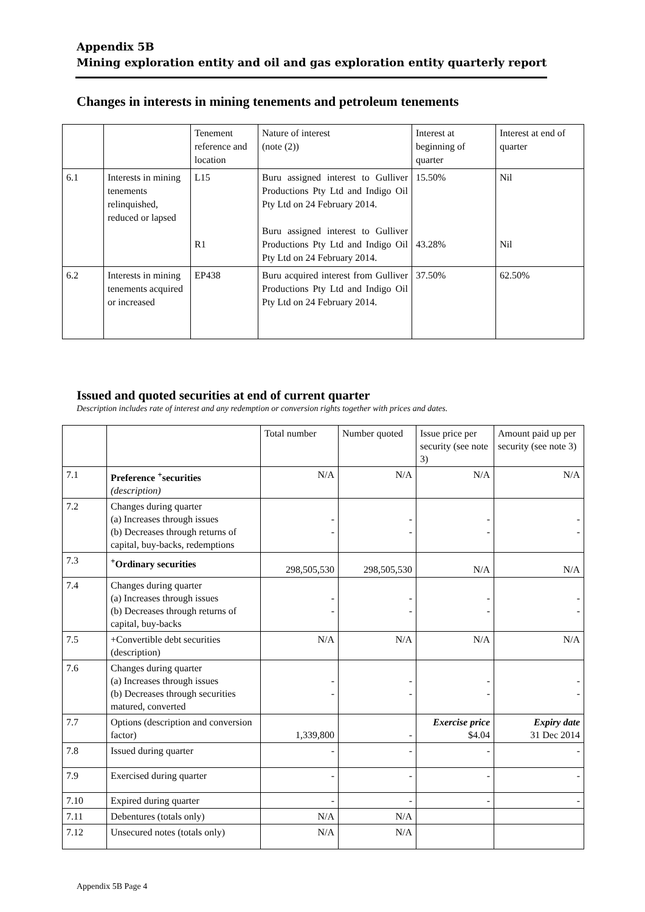Appendix 5B
Mining exploration entity and oil and gas exploration entity quarterly report
Changes in interests in mining tenements and petroleum tenements
| | | Tenement reference and location | Nature of interest (note (2)) | Interest at beginning of quarter | Interest at end of quarter |
| 6.1 | Interests in mining tenements relinquished, reduced or lapsed | L15 R1 | Buru assigned interest to Gulliver Productions Pty Ltd and Indigo Oil Pty Ltd on 24 February 2014. Buru assigned interest to Gulliver Productions Pty Ltd and Indigo Oil Pty Ltd on 24 February 2014. | 15.50% 43.28% | Nil Nil |
| 6.2 | Interests in mining tenements acquired or increased | EP438 | Buru acquired interest from Gulliver Productions Pty Ltd and Indigo Oil Pty Ltd on 24 February 2014. | 37.50% | 62.50% |
Issued and quoted securities at end of current quarter
Description includes rate of interest and any redemption or conversion rights together with prices and dates.
| | | Total number | Number quoted | Issue price per security (see note 3) | Amount paid up per security (see note 3) |
| 7.1 | Preference <sup>+</sup>securities (description) | N/A | N/A | N/A | N/A |
| 7.2 | Changes during quarter (a) Increases through issues (b) Decreases through returns of capital, buy-backs, redemptions | - - | - - | - - | - - |
| 7.3 | <sup>+</sup>Ordinary securities | 298,505,530 | 298,505,530 | N/A | N/A |
| 7.4 | Changes during quarter (a) Increases through issues (b) Decreases through returns of capital, buy-backs | - - | - - | - - | - - |
| 7.5 | +Convertible debt securities (description) | N/A | N/A | N/A | N/A |
| 7.6 | Changes during quarter (a) Increases through issues (b) Decreases through securities matured, converted | - - | - - | - - | - - |
| 7.7 | Options (description and conversion factor) | 1,339,800 | - | Exercise price $4.04 | Expiry date 31 Dec 2014 |
| 7.8 | Issued during quarter | - | - | - | - |
| 7.9 | Exercised during quarter | - | - | - | - |
| 7.10 | Expired during quarter | - | - | - | - |
| 7.11 | Debentures (totals only) | N/A | N/A | | |
| 7.12 | Unsecured notes (totals only) | N/A | N/A | | |
Appendix 5B Page 4